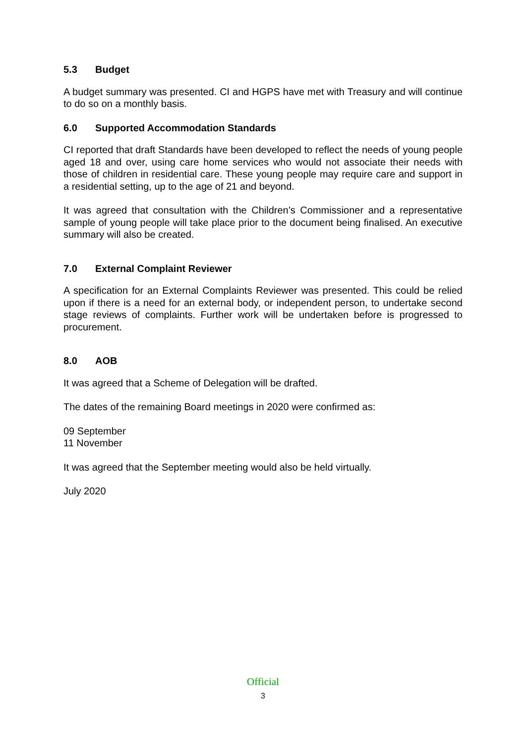5.3 Budget
A budget summary was presented. CI and HGPS have met with Treasury and will continue to do so on a monthly basis.
6.0 Supported Accommodation Standards
CI reported that draft Standards have been developed to reflect the needs of young people aged 18 and over, using care home services who would not associate their needs with those of children in residential care. These young people may require care and support in a residential setting, up to the age of 21 and beyond.
It was agreed that consultation with the Children’s Commissioner and a representative sample of young people will take place prior to the document being finalised. An executive summary will also be created.
7.0 External Complaint Reviewer
A specification for an External Complaints Reviewer was presented. This could be relied upon if there is a need for an external body, or independent person, to undertake second stage reviews of complaints. Further work will be undertaken before is progressed to procurement.
8.0 AOB
It was agreed that a Scheme of Delegation will be drafted.
The dates of the remaining Board meetings in 2020 were confirmed as:
09 September
11 November
It was agreed that the September meeting would also be held virtually.
July 2020
Official
3